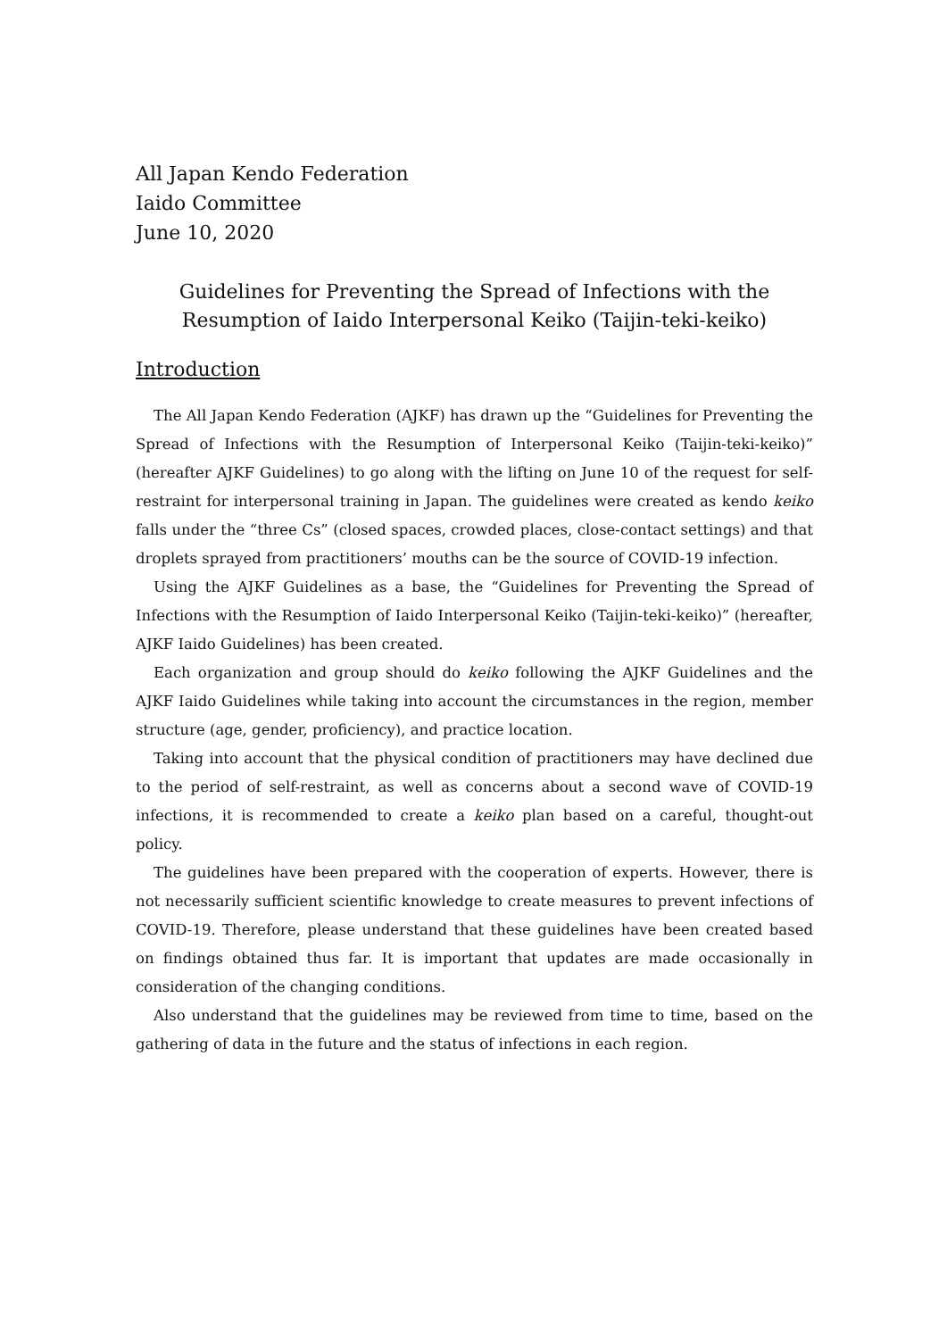All Japan Kendo Federation
Iaido Committee
June 10, 2020
Guidelines for Preventing the Spread of Infections with the
Resumption of Iaido Interpersonal Keiko (Taijin-teki-keiko)
Introduction
The All Japan Kendo Federation (AJKF) has drawn up the “Guidelines for Preventing the Spread of Infections with the Resumption of Interpersonal Keiko (Taijin-teki-keiko)” (hereafter AJKF Guidelines) to go along with the lifting on June 10 of the request for self-restraint for interpersonal training in Japan. The guidelines were created as kendo keiko falls under the “three Cs” (closed spaces, crowded places, close-contact settings) and that droplets sprayed from practitioners’ mouths can be the source of COVID-19 infection.
Using the AJKF Guidelines as a base, the “Guidelines for Preventing the Spread of Infections with the Resumption of Iaido Interpersonal Keiko (Taijin-teki-keiko)” (hereafter, AJKF Iaido Guidelines) has been created.
Each organization and group should do keiko following the AJKF Guidelines and the AJKF Iaido Guidelines while taking into account the circumstances in the region, member structure (age, gender, proficiency), and practice location.
Taking into account that the physical condition of practitioners may have declined due to the period of self-restraint, as well as concerns about a second wave of COVID-19 infections, it is recommended to create a keiko plan based on a careful, thought-out policy.
The guidelines have been prepared with the cooperation of experts. However, there is not necessarily sufficient scientific knowledge to create measures to prevent infections of COVID-19. Therefore, please understand that these guidelines have been created based on findings obtained thus far. It is important that updates are made occasionally in consideration of the changing conditions.
Also understand that the guidelines may be reviewed from time to time, based on the gathering of data in the future and the status of infections in each region.